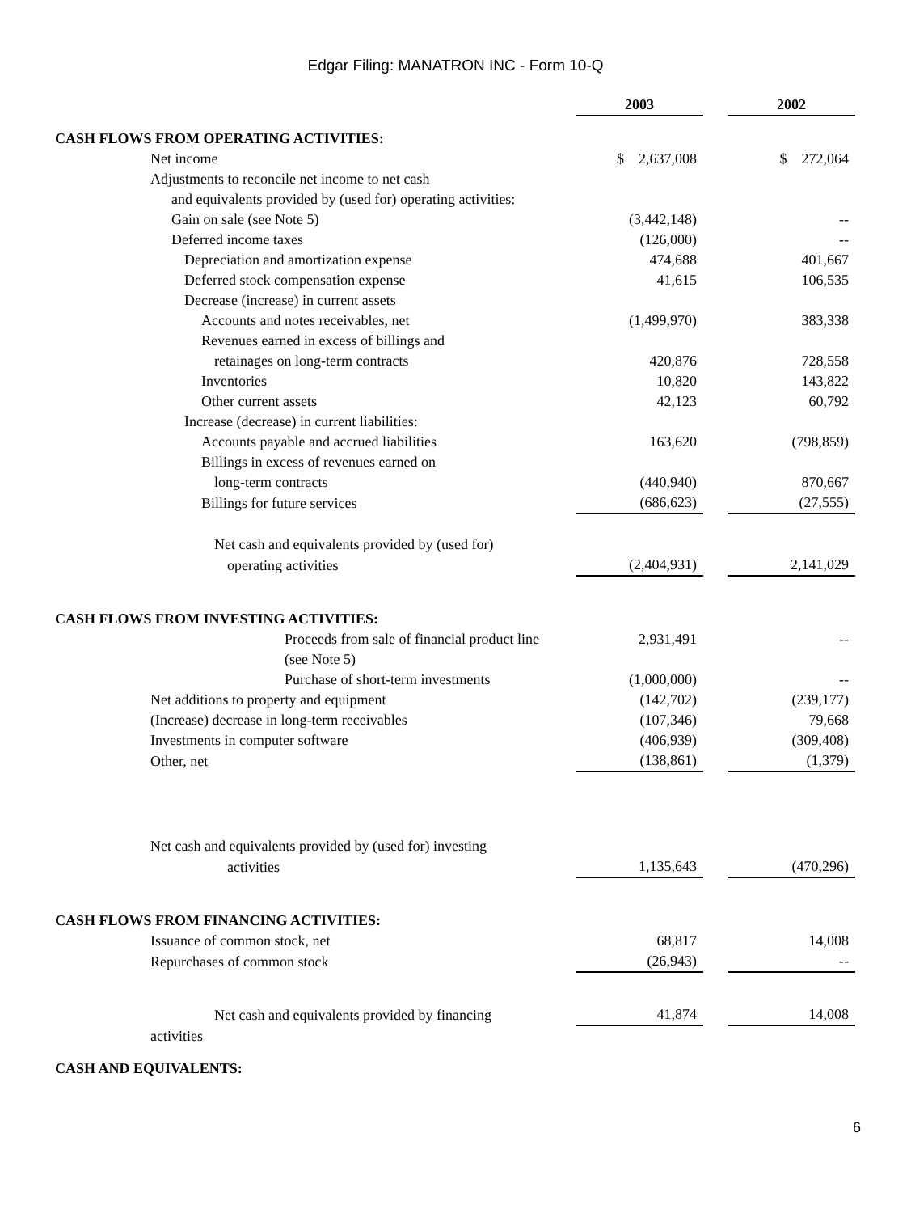Edgar Filing: MANATRON INC - Form 10-Q
| | 2003 | | 2002 |
| CASH FLOWS FROM OPERATING ACTIVITIES: | | | |
| Net income | $ 2,637,008 | | $ 272,064 |
| Adjustments to reconcile net income to net cash | | | |
| and equivalents provided by (used for) operating activities: | | | |
| Gain on sale (see Note 5) | (3,442,148) | | -- |
| Deferred income taxes | (126,000) | | -- |
| Depreciation and amortization expense | 474,688 | | 401,667 |
| Deferred stock compensation expense | 41,615 | | 106,535 |
| Decrease (increase) in current assets | | | |
| Accounts and notes receivables, net | (1,499,970) | | 383,338 |
| Revenues earned in excess of billings and | | | |
| retainages on long-term contracts | 420,876 | | 728,558 |
| Inventories | 10,820 | | 143,822 |
| Other current assets | 42,123 | | 60,792 |
| Increase (decrease) in current liabilities: | | | |
| Accounts payable and accrued liabilities | 163,620 | | (798,859) |
| Billings in excess of revenues earned on | | | |
| long-term contracts | (440,940) | | 870,667 |
| Billings for future services | (686,623) | | (27,555) |
| Net cash and equivalents provided by (used for) | | | |
| operating activities | (2,404,931) | | 2,141,029 |
| CASH FLOWS FROM INVESTING ACTIVITIES: | | | |
| Proceeds from sale of financial product line | 2,931,491 | | -- |
| (see Note 5) | | | |
| Purchase of short-term investments | (1,000,000) | | -- |
| Net additions to property and equipment | (142,702) | | (239,177) |
| (Increase) decrease in long-term receivables | (107,346) | | 79,668 |
| Investments in computer software | (406,939) | | (309,408) |
| Other, net | (138,861) | | (1,379) |
| Net cash and equivalents provided by (used for) investing | | | |
| activities | 1,135,643 | | (470,296) |
| CASH FLOWS FROM FINANCING ACTIVITIES: | | | |
| Issuance of common stock, net | 68,817 | | 14,008 |
| Repurchases of common stock | (26,943) | | -- |
| Net cash and equivalents provided by financing | 41,874 | | 14,008 |
| activities | | | |
| CASH AND EQUIVALENTS: | | | |
6